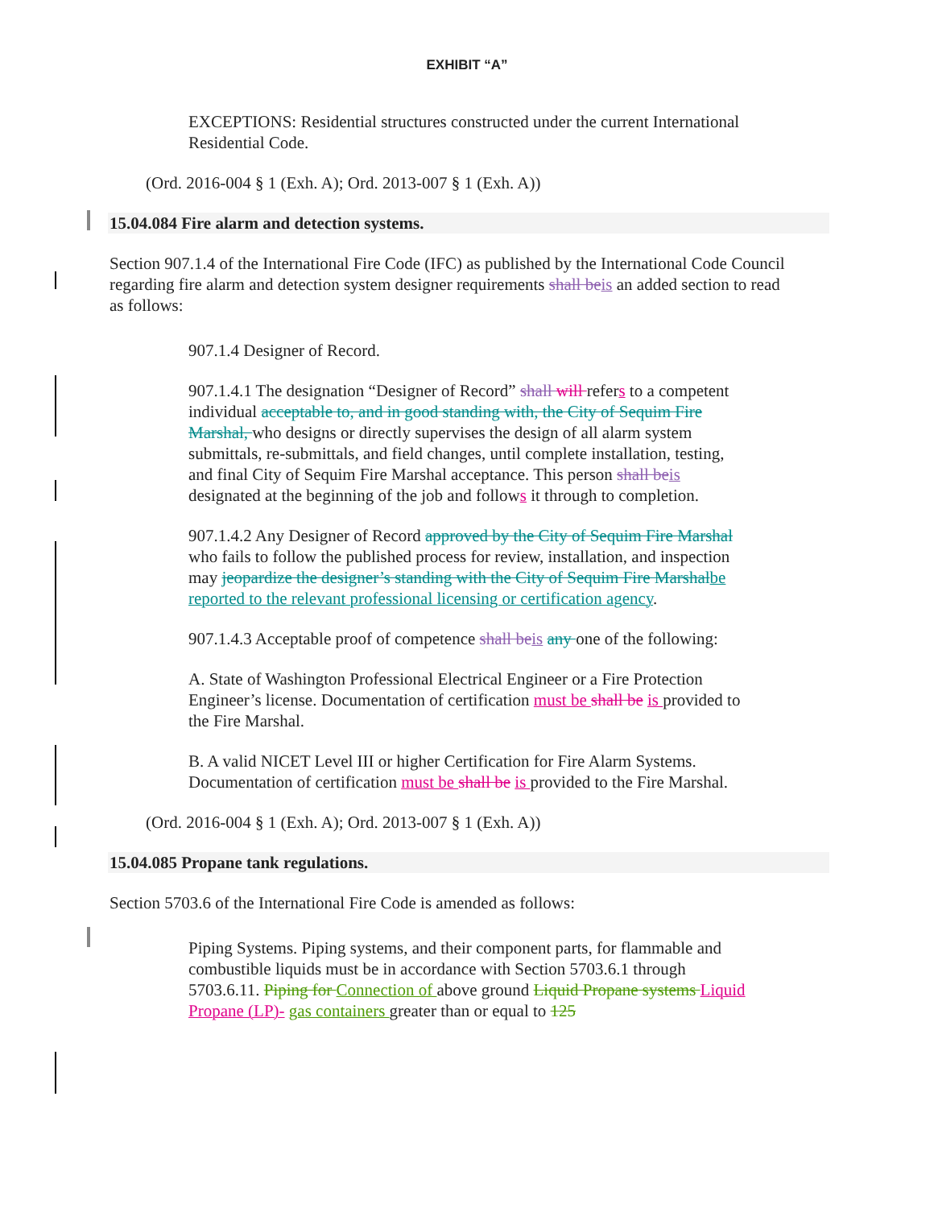EXHIBIT “A”
EXCEPTIONS: Residential structures constructed under the current International Residential Code.
(Ord. 2016-004 § 1 (Exh. A); Ord. 2013-007 § 1 (Exh. A))
15.04.084 Fire alarm and detection systems.
Section 907.1.4 of the International Fire Code (IFC) as published by the International Code Council regarding fire alarm and detection system designer requirements shall beis an added section to read as follows:
907.1.4 Designer of Record.
907.1.4.1 The designation “Designer of Record” shall will refers to a competent individual acceptable to, and in good standing with, the City of Sequim Fire Marshal, who designs or directly supervises the design of all alarm system submittals, re-submittals, and field changes, until complete installation, testing, and final City of Sequim Fire Marshal acceptance. This person shall beis designated at the beginning of the job and follows it through to completion.
907.1.4.2 Any Designer of Record approved by the City of Sequim Fire Marshal who fails to follow the published process for review, installation, and inspection may jeopardize the designer’s standing with the City of Sequim Fire Marshalbe reported to the relevant professional licensing or certification agency.
907.1.4.3 Acceptable proof of competence shall beis any one of the following:
A. State of Washington Professional Electrical Engineer or a Fire Protection Engineer’s license. Documentation of certification must be shall be is provided to the Fire Marshal.
B. A valid NICET Level III or higher Certification for Fire Alarm Systems. Documentation of certification must be shall be is provided to the Fire Marshal.
(Ord. 2016-004 § 1 (Exh. A); Ord. 2013-007 § 1 (Exh. A))
15.04.085 Propane tank regulations.
Section 5703.6 of the International Fire Code is amended as follows:
Piping Systems. Piping systems, and their component parts, for flammable and combustible liquids must be in accordance with Section 5703.6.1 through 5703.6.11. Piping for Connection of above ground Liquid Propane systems Liquid Propane (LP)- gas containers greater than or equal to 125